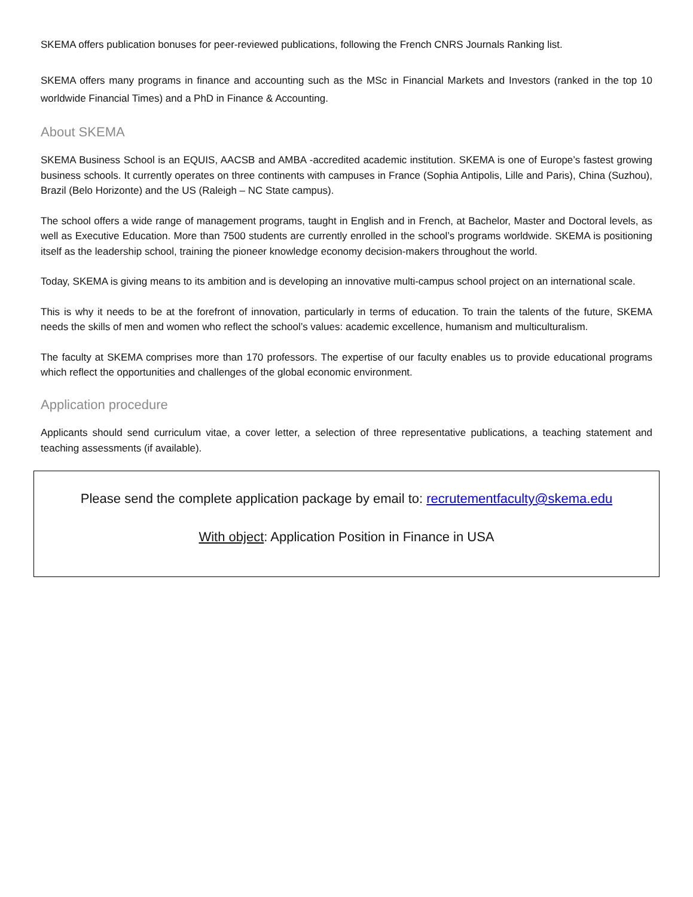SKEMA offers publication bonuses for peer-reviewed publications, following the French CNRS Journals Ranking list.
SKEMA offers many programs in finance and accounting such as the MSc in Financial Markets and Investors (ranked in the top 10 worldwide Financial Times) and a PhD in Finance & Accounting.
About SKEMA
SKEMA Business School is an EQUIS, AACSB and AMBA -accredited academic institution. SKEMA is one of Europe’s fastest growing business schools. It currently operates on three continents with campuses in France (Sophia Antipolis, Lille and Paris), China (Suzhou), Brazil (Belo Horizonte) and the US (Raleigh – NC State campus).
The school offers a wide range of management programs, taught in English and in French, at Bachelor, Master and Doctoral levels, as well as Executive Education. More than 7500 students are currently enrolled in the school’s programs worldwide. SKEMA is positioning itself as the leadership school, training the pioneer knowledge economy decision-makers throughout the world.
Today, SKEMA is giving means to its ambition and is developing an innovative multi-campus school project on an international scale.
This is why it needs to be at the forefront of innovation, particularly in terms of education. To train the talents of the future, SKEMA needs the skills of men and women who reflect the school’s values: academic excellence, humanism and multiculturalism.
The faculty at SKEMA comprises more than 170 professors. The expertise of our faculty enables us to provide educational programs which reflect the opportunities and challenges of the global economic environment.
Application procedure
Applicants should send curriculum vitae, a cover letter, a selection of three representative publications, a teaching statement and teaching assessments (if available).
Please send the complete application package by email to: recrutementfaculty@skema.edu
With object: Application Position in Finance in USA